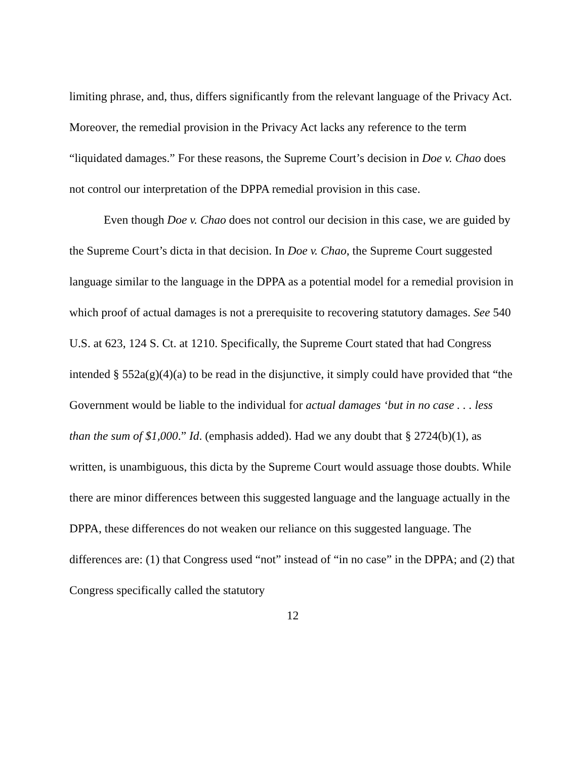limiting phrase, and, thus, differs significantly from the relevant language of the Privacy Act. Moreover, the remedial provision in the Privacy Act lacks any reference to the term “liquidated damages.” For these reasons, the Supreme Court’s decision in Doe v. Chao does not control our interpretation of the DPPA remedial provision in this case.
Even though Doe v. Chao does not control our decision in this case, we are guided by the Supreme Court’s dicta in that decision. In Doe v. Chao, the Supreme Court suggested language similar to the language in the DPPA as a potential model for a remedial provision in which proof of actual damages is not a prerequisite to recovering statutory damages. See 540 U.S. at 623, 124 S. Ct. at 1210. Specifically, the Supreme Court stated that had Congress intended § 552a(g)(4)(a) to be read in the disjunctive, it simply could have provided that “the Government would be liable to the individual for actual damages ‘but in no case . . . less than the sum of $1,000.” Id. (emphasis added). Had we any doubt that § 2724(b)(1), as written, is unambiguous, this dicta by the Supreme Court would assuage those doubts. While there are minor differences between this suggested language and the language actually in the DPPA, these differences do not weaken our reliance on this suggested language. The differences are: (1) that Congress used “not” instead of “in no case” in the DPPA; and (2) that Congress specifically called the statutory
12